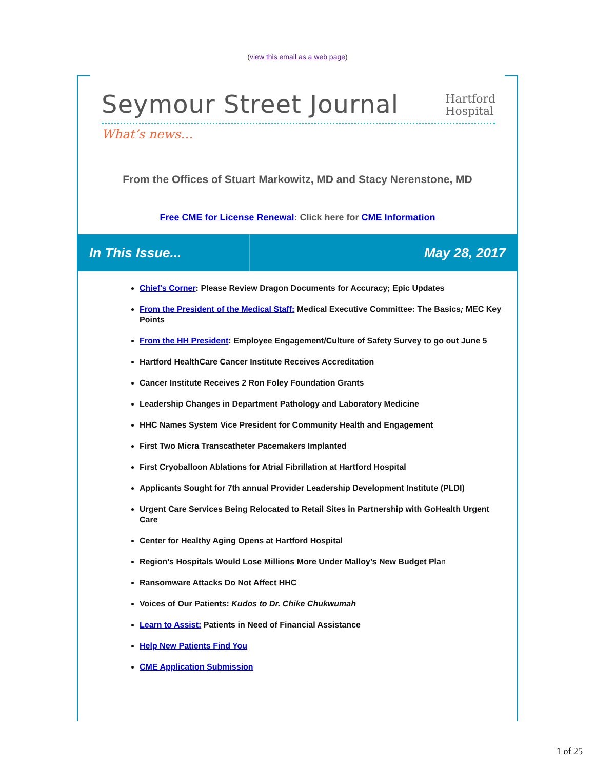(view this email as a web page)
Seymour Street Journal
Hartford
Hospital
What’s news…
From the Offices of Stuart Markowitz, MD and Stacy Nerenstone, MD
Free CME for License Renewal: Click here for CME Information
In This Issue... May 28, 2017
Chief's Corner: Please Review Dragon Documents for Accuracy; Epic Updates
From the President of the Medical Staff: Medical Executive Committee: The Basics; MEC Key Points
From the HH President: Employee Engagement/Culture of Safety Survey to go out June 5
Hartford HealthCare Cancer Institute Receives Accreditation
Cancer Institute Receives 2 Ron Foley Foundation Grants
Leadership Changes in Department Pathology and Laboratory Medicine
HHC Names System Vice President for Community Health and Engagement
First Two Micra Transcatheter Pacemakers Implanted
First Cryoballoon Ablations for Atrial Fibrillation at Hartford Hospital
Applicants Sought for 7th annual Provider Leadership Development Institute (PLDI)
Urgent Care Services Being Relocated to Retail Sites in Partnership with GoHealth Urgent Care
Center for Healthy Aging Opens at Hartford Hospital
Region’s Hospitals Would Lose Millions More Under Malloy’s New Budget Plan
Ransomware Attacks Do Not Affect HHC
Voices of Our Patients: Kudos to Dr. Chike Chukwumah
Learn to Assist: Patients in Need of Financial Assistance
Help New Patients Find You
CME Application Submission
1 of 25